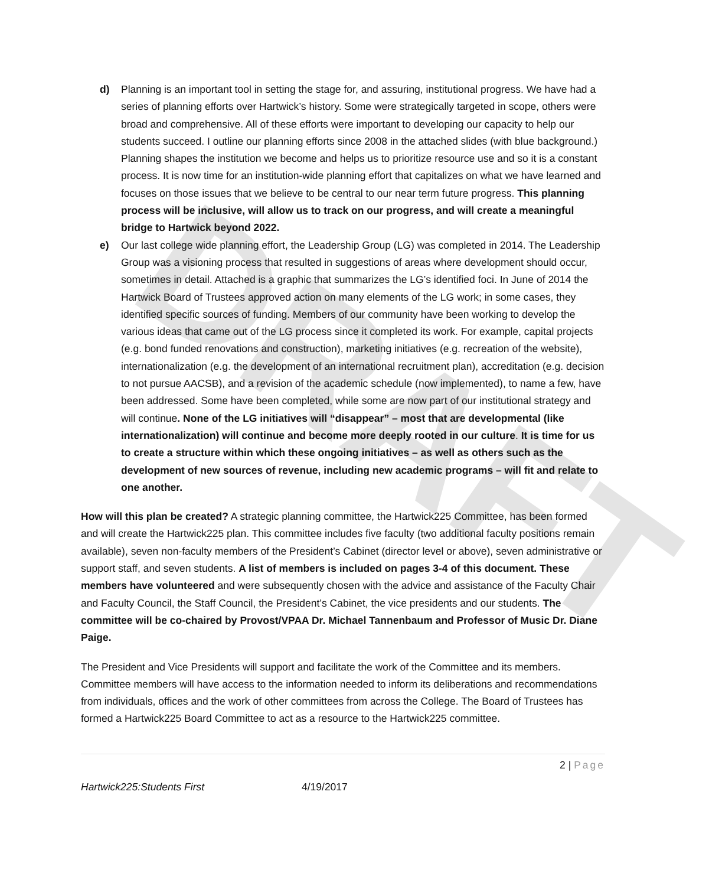DRAFT
d) Planning is an important tool in setting the stage for, and assuring, institutional progress. We have had a series of planning efforts over Hartwick’s history. Some were strategically targeted in scope, others were broad and comprehensive. All of these efforts were important to developing our capacity to help our students succeed. I outline our planning efforts since 2008 in the attached slides (with blue background.) Planning shapes the institution we become and helps us to prioritize resource use and so it is a constant process. It is now time for an institution-wide planning effort that capitalizes on what we have learned and focuses on those issues that we believe to be central to our near term future progress. This planning process will be inclusive, will allow us to track on our progress, and will create a meaningful bridge to Hartwick beyond 2022.
e) Our last college wide planning effort, the Leadership Group (LG) was completed in 2014. The Leadership Group was a visioning process that resulted in suggestions of areas where development should occur, sometimes in detail. Attached is a graphic that summarizes the LG’s identified foci. In June of 2014 the Hartwick Board of Trustees approved action on many elements of the LG work; in some cases, they identified specific sources of funding. Members of our community have been working to develop the various ideas that came out of the LG process since it completed its work. For example, capital projects (e.g. bond funded renovations and construction), marketing initiatives (e.g. recreation of the website), internationalization (e.g. the development of an international recruitment plan), accreditation (e.g. decision to not pursue AACSB), and a revision of the academic schedule (now implemented), to name a few, have been addressed. Some have been completed, while some are now part of our institutional strategy and will continue. None of the LG initiatives will “disappear” – most that are developmental (like internationalization) will continue and become more deeply rooted in our culture. It is time for us to create a structure within which these ongoing initiatives – as well as others such as the development of new sources of revenue, including new academic programs – will fit and relate to one another.
How will this plan be created? A strategic planning committee, the Hartwick225 Committee, has been formed and will create the Hartwick225 plan. This committee includes five faculty (two additional faculty positions remain available), seven non-faculty members of the President’s Cabinet (director level or above), seven administrative or support staff, and seven students. A list of members is included on pages 3-4 of this document. These members have volunteered and were subsequently chosen with the advice and assistance of the Faculty Chair and Faculty Council, the Staff Council, the President’s Cabinet, the vice presidents and our students. The committee will be co-chaired by Provost/VPAA Dr. Michael Tannenbaum and Professor of Music Dr. Diane Paige.
The President and Vice Presidents will support and facilitate the work of the Committee and its members. Committee members will have access to the information needed to inform its deliberations and recommendations from individuals, offices and the work of other committees from across the College. The Board of Trustees has formed a Hartwick225 Board Committee to act as a resource to the Hartwick225 committee.
2 | Page
Hartwick225:Students First 4/19/2017